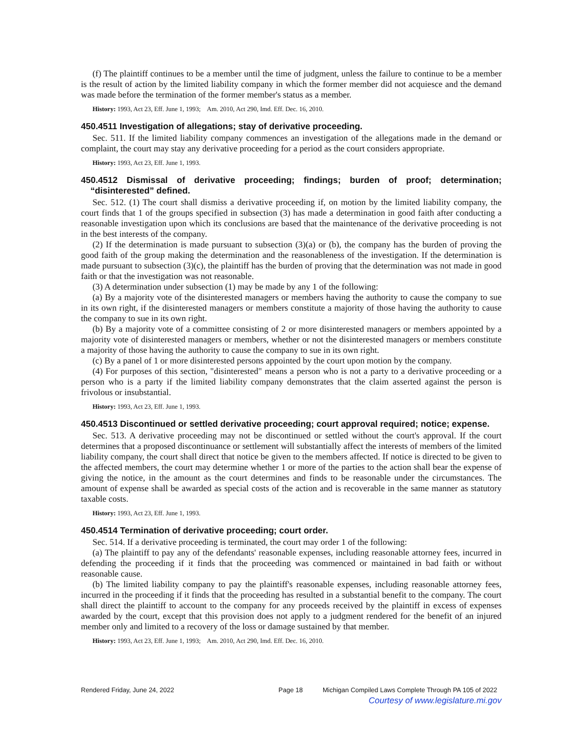(f) The plaintiff continues to be a member until the time of judgment, unless the failure to continue to be a member is the result of action by the limited liability company in which the former member did not acquiesce and the demand was made before the termination of the former member's status as a member.
History: 1993, Act 23, Eff. June 1, 1993; Am. 2010, Act 290, Imd. Eff. Dec. 16, 2010.
450.4511 Investigation of allegations; stay of derivative proceeding.
Sec. 511. If the limited liability company commences an investigation of the allegations made in the demand or complaint, the court may stay any derivative proceeding for a period as the court considers appropriate.
History: 1993, Act 23, Eff. June 1, 1993.
450.4512 Dismissal of derivative proceeding; findings; burden of proof; determination; “disinterested” defined.
Sec. 512. (1) The court shall dismiss a derivative proceeding if, on motion by the limited liability company, the court finds that 1 of the groups specified in subsection (3) has made a determination in good faith after conducting a reasonable investigation upon which its conclusions are based that the maintenance of the derivative proceeding is not in the best interests of the company.
(2) If the determination is made pursuant to subsection (3)(a) or (b), the company has the burden of proving the good faith of the group making the determination and the reasonableness of the investigation. If the determination is made pursuant to subsection (3)(c), the plaintiff has the burden of proving that the determination was not made in good faith or that the investigation was not reasonable.
(3) A determination under subsection (1) may be made by any 1 of the following:
(a) By a majority vote of the disinterested managers or members having the authority to cause the company to sue in its own right, if the disinterested managers or members constitute a majority of those having the authority to cause the company to sue in its own right.
(b) By a majority vote of a committee consisting of 2 or more disinterested managers or members appointed by a majority vote of disinterested managers or members, whether or not the disinterested managers or members constitute a majority of those having the authority to cause the company to sue in its own right.
(c) By a panel of 1 or more disinterested persons appointed by the court upon motion by the company.
(4) For purposes of this section, "disinterested" means a person who is not a party to a derivative proceeding or a person who is a party if the limited liability company demonstrates that the claim asserted against the person is frivolous or insubstantial.
History: 1993, Act 23, Eff. June 1, 1993.
450.4513 Discontinued or settled derivative proceeding; court approval required; notice; expense.
Sec. 513. A derivative proceeding may not be discontinued or settled without the court's approval. If the court determines that a proposed discontinuance or settlement will substantially affect the interests of members of the limited liability company, the court shall direct that notice be given to the members affected. If notice is directed to be given to the affected members, the court may determine whether 1 or more of the parties to the action shall bear the expense of giving the notice, in the amount as the court determines and finds to be reasonable under the circumstances. The amount of expense shall be awarded as special costs of the action and is recoverable in the same manner as statutory taxable costs.
History: 1993, Act 23, Eff. June 1, 1993.
450.4514 Termination of derivative proceeding; court order.
Sec. 514. If a derivative proceeding is terminated, the court may order 1 of the following:
(a) The plaintiff to pay any of the defendants' reasonable expenses, including reasonable attorney fees, incurred in defending the proceeding if it finds that the proceeding was commenced or maintained in bad faith or without reasonable cause.
(b) The limited liability company to pay the plaintiff's reasonable expenses, including reasonable attorney fees, incurred in the proceeding if it finds that the proceeding has resulted in a substantial benefit to the company. The court shall direct the plaintiff to account to the company for any proceeds received by the plaintiff in excess of expenses awarded by the court, except that this provision does not apply to a judgment rendered for the benefit of an injured member only and limited to a recovery of the loss or damage sustained by that member.
History: 1993, Act 23, Eff. June 1, 1993; Am. 2010, Act 290, Imd. Eff. Dec. 16, 2010.
Rendered Friday, June 24, 2022 Page 18 Michigan Compiled Laws Complete Through PA 105 of 2022
Courtesy of www.legislature.mi.gov